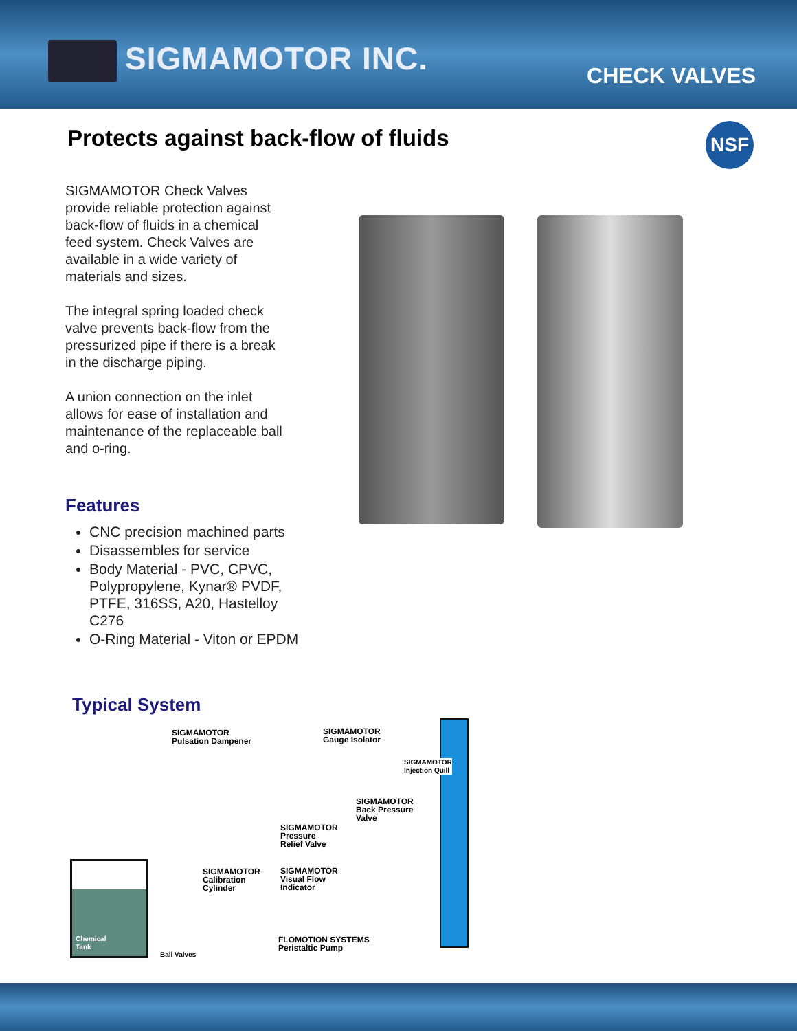SIGMAMOTOR INC. CHECK VALVES
Protects against back-flow of fluids
NSF
SIGMAMOTOR Check Valves provide reliable protection against back-flow of fluids in a chemical feed system. Check Valves are available in a wide variety of materials and sizes.
The integral spring loaded check valve prevents back-flow from the pressurized pipe if there is a break in the discharge piping.
A union connection on the inlet allows for ease of installation and maintenance of the replaceable ball and o-ring.
Features
CNC precision machined parts
Disassembles for service
Body Material - PVC, CPVC, Polypropylene, Kynar® PVDF, PTFE, 316SS, A20, Hastelloy C276
O-Ring Material - Viton or EPDM
Typical System
SIGMAMOTOR
Pulsation Dampener
SIGMAMOTOR
Gauge Isolator
SIGMAMOTOR
Injection Quill
SIGMAMOTOR
Back Pressure
Valve
SIGMAMOTOR
Pressure
Relief Valve
SIGMAMOTOR
Calibration
Cylinder
SIGMAMOTOR
Visual Flow
Indicator
Chemical
Tank
FLOMOTION SYSTEMS
Peristaltic Pump
Ball Valves